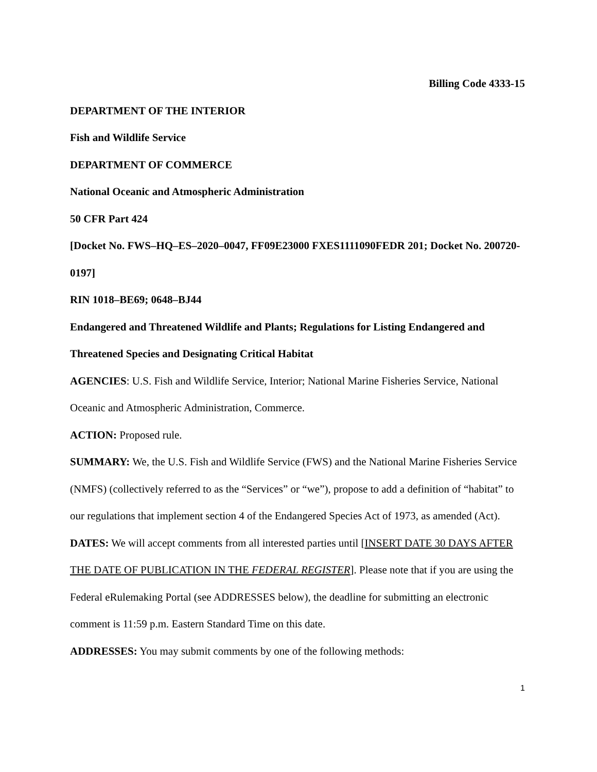Billing Code 4333-15
DEPARTMENT OF THE INTERIOR
Fish and Wildlife Service
DEPARTMENT OF COMMERCE
National Oceanic and Atmospheric Administration
50 CFR Part 424
[Docket No. FWS–HQ–ES–2020–0047, FF09E23000 FXES1111090FEDR 201; Docket No. 200720-0197]
RIN 1018–BE69; 0648–BJ44
Endangered and Threatened Wildlife and Plants; Regulations for Listing Endangered and Threatened Species and Designating Critical Habitat
AGENCIES: U.S. Fish and Wildlife Service, Interior; National Marine Fisheries Service, National Oceanic and Atmospheric Administration, Commerce.
ACTION: Proposed rule.
SUMMARY: We, the U.S. Fish and Wildlife Service (FWS) and the National Marine Fisheries Service (NMFS) (collectively referred to as the “Services” or “we”), propose to add a definition of “habitat” to our regulations that implement section 4 of the Endangered Species Act of 1973, as amended (Act).
DATES: We will accept comments from all interested parties until [INSERT DATE 30 DAYS AFTER THE DATE OF PUBLICATION IN THE FEDERAL REGISTER]. Please note that if you are using the Federal eRulemaking Portal (see ADDRESSES below), the deadline for submitting an electronic comment is 11:59 p.m. Eastern Standard Time on this date.
ADDRESSES: You may submit comments by one of the following methods:
1